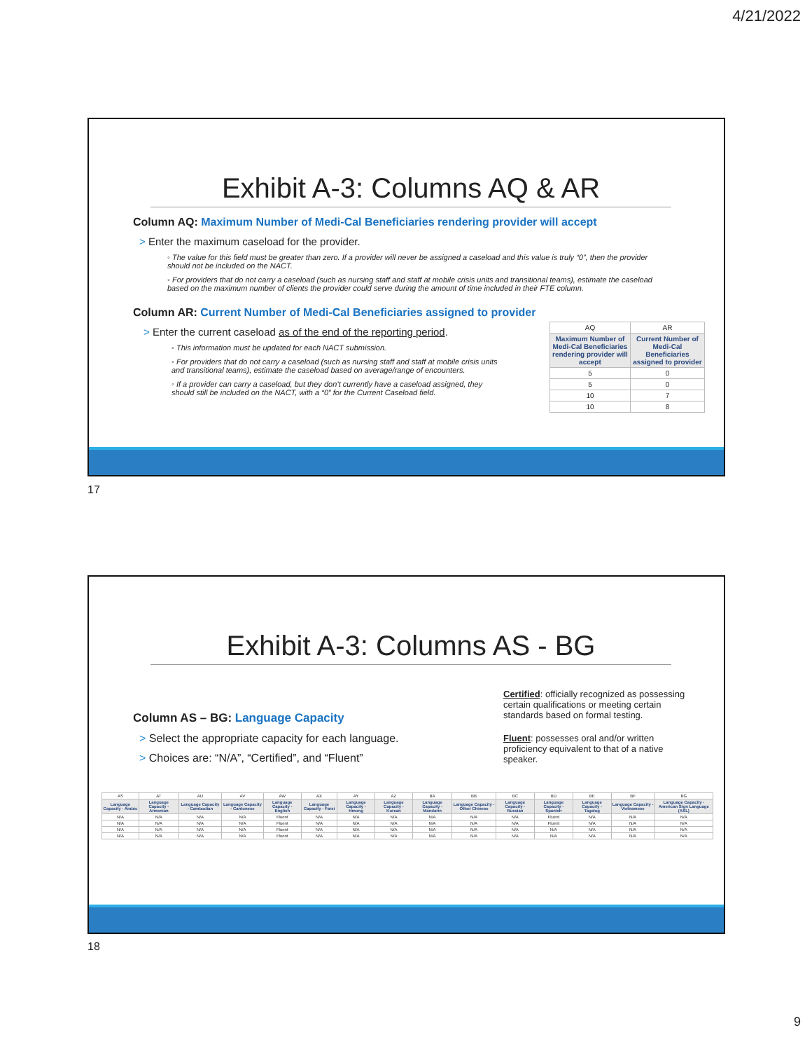4/21/2022
Exhibit A-3: Columns AQ & AR
Column AQ: Maximum Number of Medi-Cal Beneficiaries rendering provider will accept
> Enter the maximum caseload for the provider.
◦ The value for this field must be greater than zero. If a provider will never be assigned a caseload and this value is truly “0”, then the provider should not be included on the NACT.
◦ For providers that do not carry a caseload (such as nursing staff and staff at mobile crisis units and transitional teams), estimate the caseload based on the maximum number of clients the provider could serve during the amount of time included in their FTE column.
Column AR: Current Number of Medi-Cal Beneficiaries assigned to provider
> Enter the current caseload as of the end of the reporting period.
◦ This information must be updated for each NACT submission.
◦ For providers that do not carry a caseload (such as nursing staff and staff at mobile crisis units and transitional teams), estimate the caseload based on average/range of encounters.
◦ If a provider can carry a caseload, but they don’t currently have a caseload assigned, they should still be included on the NACT, with a “0” for the Current Caseload field.
| AQ | AR |
| Maximum Number of Medi-Cal Beneficiaries rendering provider will accept | Current Number of Medi-Cal Beneficiaries assigned to provider |
| 5 | 0 |
| 5 | 0 |
| 10 | 7 |
| 10 | 8 |
17
Exhibit A-3: Columns AS - BG
Column AS – BG: Language Capacity
> Select the appropriate capacity for each language.
> Choices are: “N/A”, “Certified”, and “Fluent”
Certified: officially recognized as possessing certain qualifications or meeting certain standards based on formal testing.
Fluent: possesses oral and/or written proficiency equivalent to that of a native speaker.
| AS | AT | AU | AV | AW | AX | AY | AZ | BA | BB | BC | BD | BE | BF | BG |
| Language Capacity - Arabic | Language Capacity - Armenian | Language Capacity - Cambodian | Language Capacity - Cantonese | Language Capacity - English | Language Capacity - Farsi | Language Capacity - Hmong | Language Capacity - Korean | Language Capacity - Mandarin | Language Capacity - Other Chinese | Language Capacity - Russian | Language Capacity - Spanish | Language Capacity - Tagalog | Language Capacity - Vietnamese | Language Capacity - American Sign Language (ASL) |
| N/A | N/A | N/A | N/A | Fluent | N/A | N/A | N/A | N/A | N/A | N/A | Fluent | N/A | N/A | N/A |
| N/A | N/A | N/A | N/A | Fluent | N/A | N/A | N/A | N/A | N/A | N/A | Fluent | N/A | N/A | N/A |
| N/A | N/A | N/A | N/A | Fluent | N/A | N/A | N/A | N/A | N/A | N/A | N/A | N/A | N/A | N/A |
| N/A | N/A | N/A | N/A | Fluent | N/A | N/A | N/A | N/A | N/A | N/A | N/A | N/A | N/A | N/A |
18
9